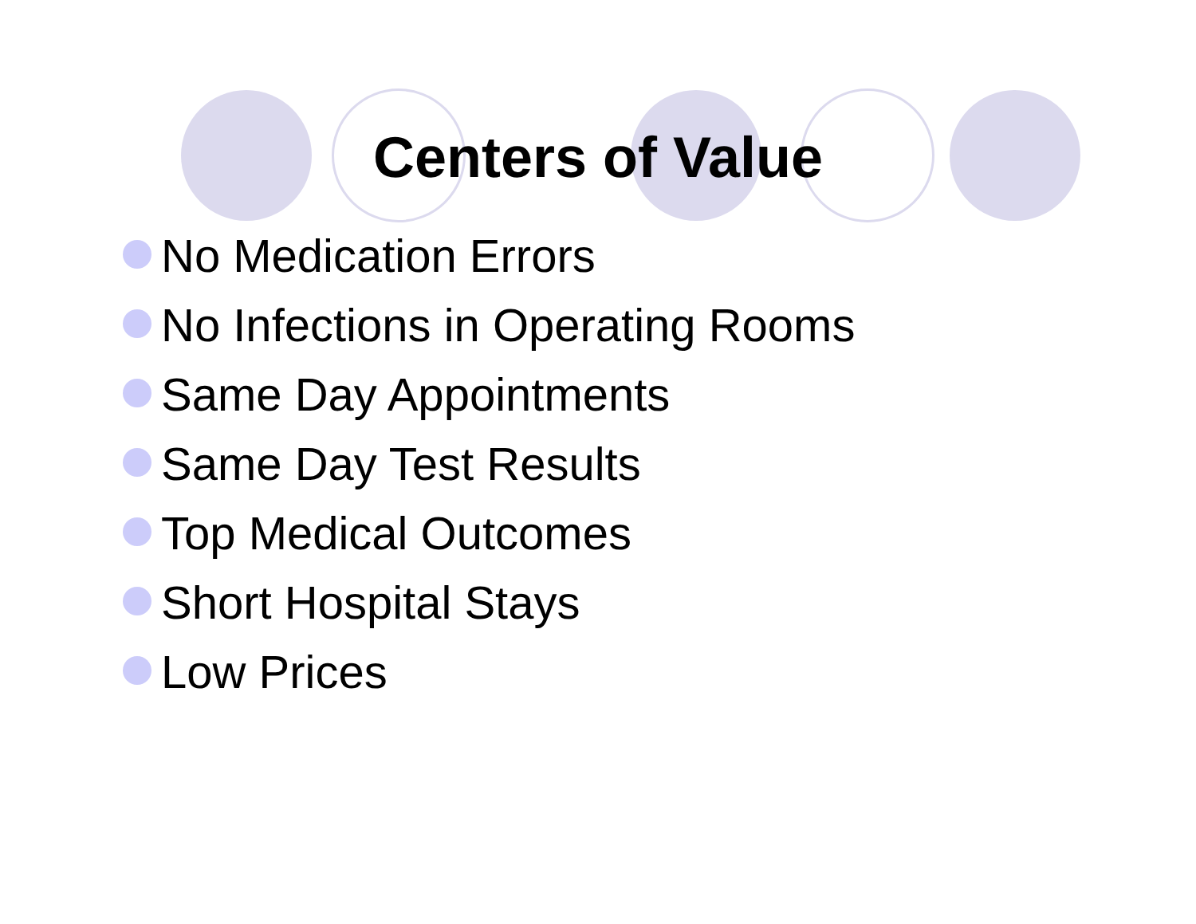Centers of Value
No Medication Errors
No Infections in Operating Rooms
Same Day Appointments
Same Day Test Results
Top Medical Outcomes
Short Hospital Stays
Low Prices